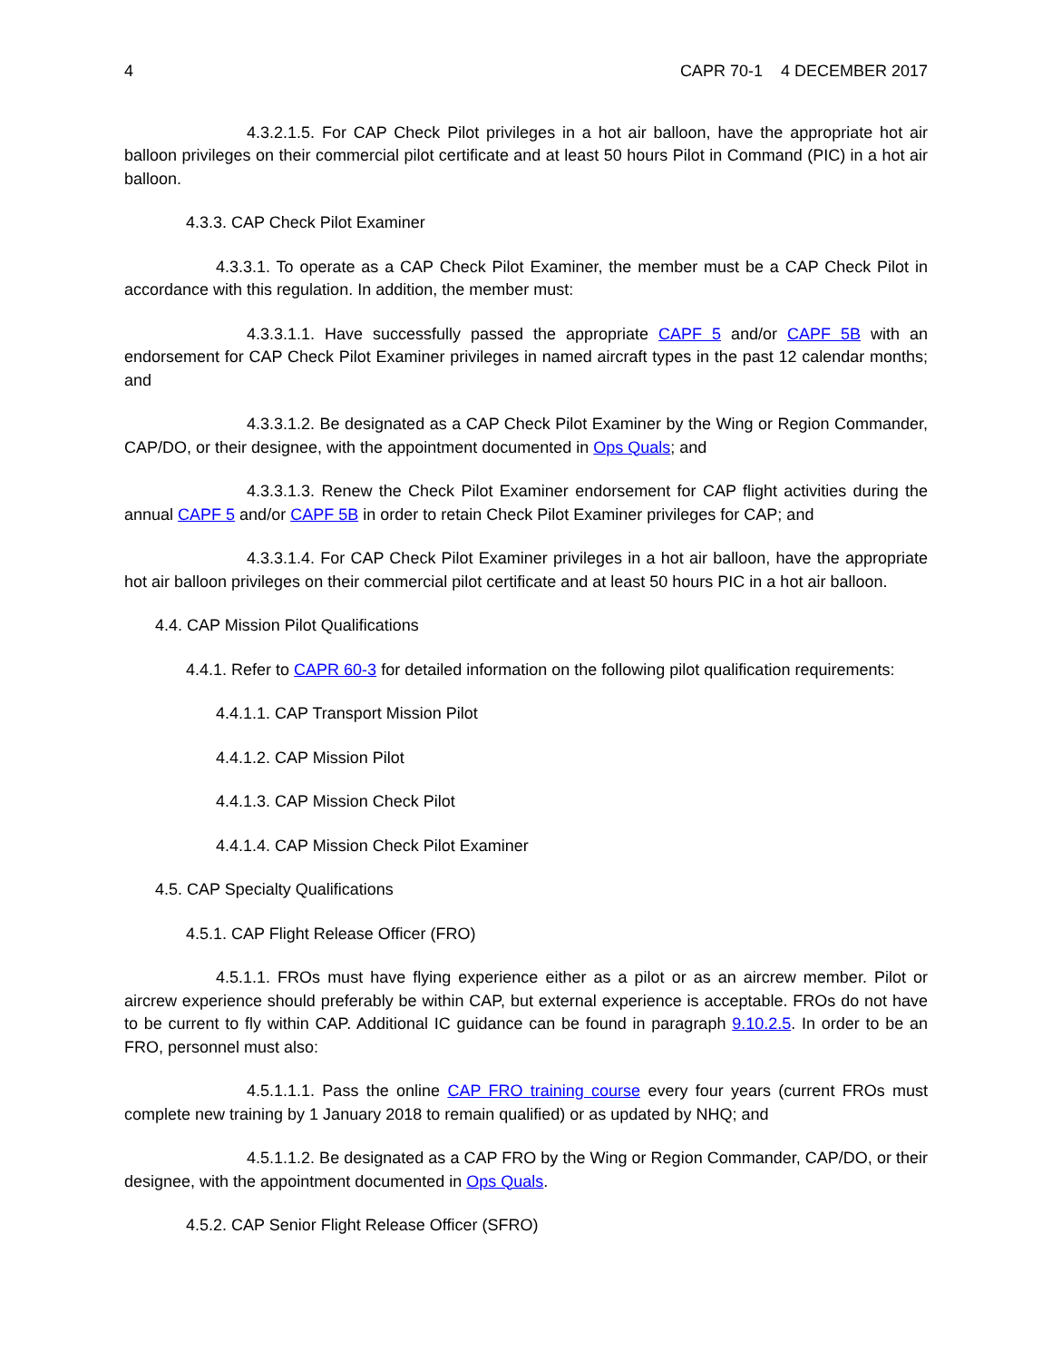4 CAPR 70-1 4 DECEMBER 2017
4.3.2.1.5. For CAP Check Pilot privileges in a hot air balloon, have the appropriate hot air balloon privileges on their commercial pilot certificate and at least 50 hours Pilot in Command (PIC) in a hot air balloon.
4.3.3. CAP Check Pilot Examiner
4.3.3.1. To operate as a CAP Check Pilot Examiner, the member must be a CAP Check Pilot in accordance with this regulation. In addition, the member must:
4.3.3.1.1. Have successfully passed the appropriate CAPF 5 and/or CAPF 5B with an endorsement for CAP Check Pilot Examiner privileges in named aircraft types in the past 12 calendar months; and
4.3.3.1.2. Be designated as a CAP Check Pilot Examiner by the Wing or Region Commander, CAP/DO, or their designee, with the appointment documented in Ops Quals; and
4.3.3.1.3. Renew the Check Pilot Examiner endorsement for CAP flight activities during the annual CAPF 5 and/or CAPF 5B in order to retain Check Pilot Examiner privileges for CAP; and
4.3.3.1.4. For CAP Check Pilot Examiner privileges in a hot air balloon, have the appropriate hot air balloon privileges on their commercial pilot certificate and at least 50 hours PIC in a hot air balloon.
4.4. CAP Mission Pilot Qualifications
4.4.1. Refer to CAPR 60-3 for detailed information on the following pilot qualification requirements:
4.4.1.1. CAP Transport Mission Pilot
4.4.1.2. CAP Mission Pilot
4.4.1.3. CAP Mission Check Pilot
4.4.1.4. CAP Mission Check Pilot Examiner
4.5. CAP Specialty Qualifications
4.5.1. CAP Flight Release Officer (FRO)
4.5.1.1. FROs must have flying experience either as a pilot or as an aircrew member. Pilot or aircrew experience should preferably be within CAP, but external experience is acceptable. FROs do not have to be current to fly within CAP. Additional IC guidance can be found in paragraph 9.10.2.5. In order to be an FRO, personnel must also:
4.5.1.1.1. Pass the online CAP FRO training course every four years (current FROs must complete new training by 1 January 2018 to remain qualified) or as updated by NHQ; and
4.5.1.1.2. Be designated as a CAP FRO by the Wing or Region Commander, CAP/DO, or their designee, with the appointment documented in Ops Quals.
4.5.2. CAP Senior Flight Release Officer (SFRO)